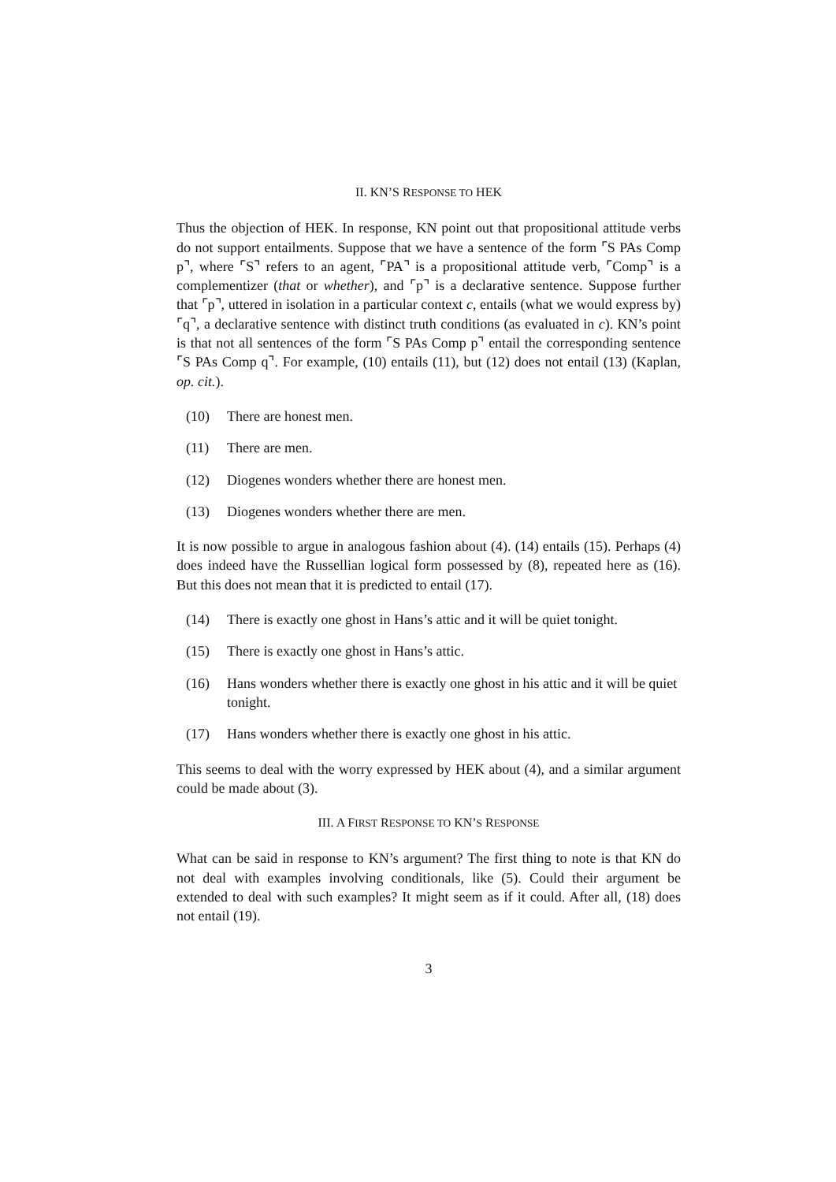II. KN’S RESPONSE TO HEK
Thus the objection of HEK. In response, KN point out that propositional attitude verbs do not support entailments. Suppose that we have a sentence of the form ⌜S PAs Comp p⌝, where ⌜S⌝ refers to an agent, ⌜PA⌝ is a propositional attitude verb, ⌜Comp⌝ is a complementizer (that or whether), and ⌜p⌝ is a declarative sentence. Suppose further that ⌜p⌝, uttered in isolation in a particular context c, entails (what we would express by) ⌜q⌝, a declarative sentence with distinct truth conditions (as evaluated in c). KN’s point is that not all sentences of the form ⌜S PAs Comp p⌝ entail the corresponding sentence ⌜S PAs Comp q⌝. For example, (10) entails (11), but (12) does not entail (13) (Kaplan, op. cit.).
(10) There are honest men.
(11) There are men.
(12) Diogenes wonders whether there are honest men.
(13) Diogenes wonders whether there are men.
It is now possible to argue in analogous fashion about (4). (14) entails (15). Perhaps (4) does indeed have the Russellian logical form possessed by (8), repeated here as (16). But this does not mean that it is predicted to entail (17).
(14) There is exactly one ghost in Hans’s attic and it will be quiet tonight.
(15) There is exactly one ghost in Hans’s attic.
(16) Hans wonders whether there is exactly one ghost in his attic and it will be quiet tonight.
(17) Hans wonders whether there is exactly one ghost in his attic.
This seems to deal with the worry expressed by HEK about (4), and a similar argument could be made about (3).
III. A FIRST RESPONSE TO KN’S RESPONSE
What can be said in response to KN’s argument? The first thing to note is that KN do not deal with examples involving conditionals, like (5). Could their argument be extended to deal with such examples? It might seem as if it could. After all, (18) does not entail (19).
3